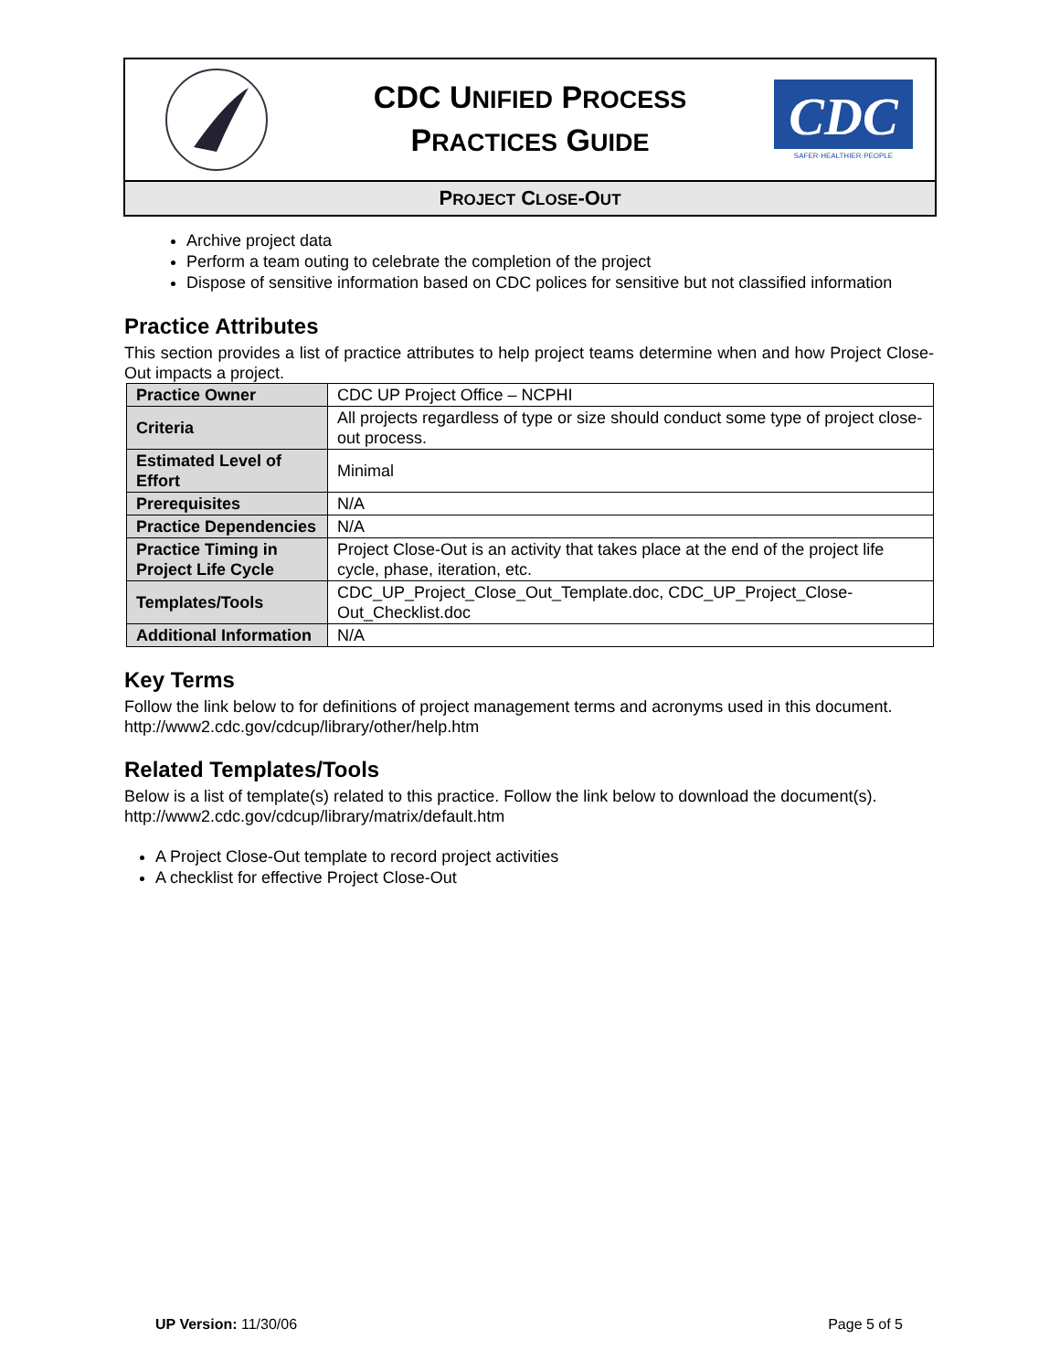CDC UNIFIED PROCESS
PRACTICES GUIDE
CDC
SAFER·HEALTHIER·PEOPLE
PROJECT CLOSE-OUT
Archive project data
Perform a team outing to celebrate the completion of the project
Dispose of sensitive information based on CDC polices for sensitive but not classified information
Practice Attributes
This section provides a list of practice attributes to help project teams determine when and how Project Close-Out impacts a project.
| Practice Owner | CDC UP Project Office – NCPHI |
| Criteria | All projects regardless of type or size should conduct some type of project close-out process. |
| Estimated Level of Effort | Minimal |
| Prerequisites | N/A |
| Practice Dependencies | N/A |
| Practice Timing in Project Life Cycle | Project Close-Out is an activity that takes place at the end of the project life cycle, phase, iteration, etc. |
| Templates/Tools | CDC_UP_Project_Close_Out_Template.doc, CDC_UP_Project_Close-Out_Checklist.doc |
| Additional Information | N/A |
Key Terms
Follow the link below to for definitions of project management terms and acronyms used in this document.
http://www2.cdc.gov/cdcup/library/other/help.htm
Related Templates/Tools
Below is a list of template(s) related to this practice. Follow the link below to download the document(s).
http://www2.cdc.gov/cdcup/library/matrix/default.htm
A Project Close-Out template to record project activities
A checklist for effective Project Close-Out
UP Version: 11/30/06 Page 5 of 5